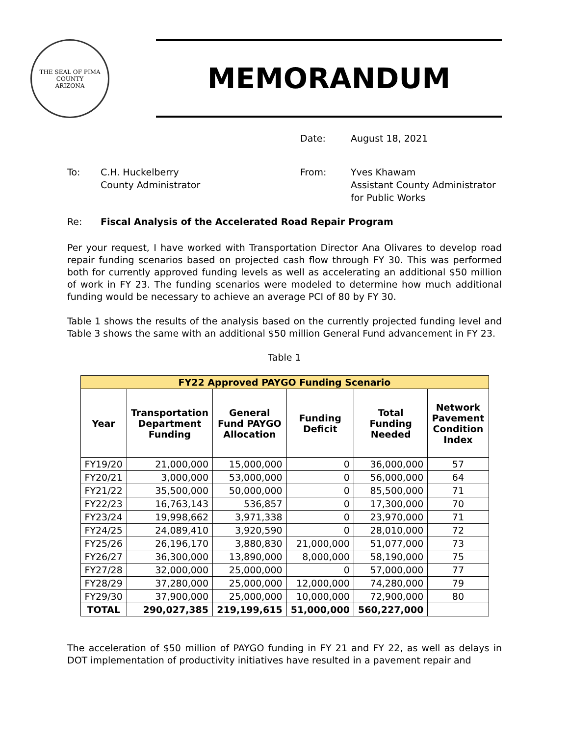THE SEAL OF PIMA COUNTY
ARIZONA
MEMORANDUM
Date: August 18, 2021
To: C.H. Huckelberry
County Administrator
From: Yves Khawam
Assistant County Administrator
for Public Works
Re: Fiscal Analysis of the Accelerated Road Repair Program
Per your request, I have worked with Transportation Director Ana Olivares to develop road repair funding scenarios based on projected cash flow through FY 30. This was performed both for currently approved funding levels as well as accelerating an additional $50 million of work in FY 23. The funding scenarios were modeled to determine how much additional funding would be necessary to achieve an average PCI of 80 by FY 30.
Table 1 shows the results of the analysis based on the currently projected funding level and Table 3 shows the same with an additional $50 million General Fund advancement in FY 23.
Table 1
| FY22 Approved PAYGO Funding Scenario | | | | | |
| --- | --- | --- | --- | --- | --- |
| Year | Transportation Department Funding | General Fund PAYGO Allocation | Funding Deficit | Total Funding Needed | Network Pavement Condition Index |
| FY19/20 | 21,000,000 | 15,000,000 | 0 | 36,000,000 | 57 |
| FY20/21 | 3,000,000 | 53,000,000 | 0 | 56,000,000 | 64 |
| FY21/22 | 35,500,000 | 50,000,000 | 0 | 85,500,000 | 71 |
| FY22/23 | 16,763,143 | 536,857 | 0 | 17,300,000 | 70 |
| FY23/24 | 19,998,662 | 3,971,338 | 0 | 23,970,000 | 71 |
| FY24/25 | 24,089,410 | 3,920,590 | 0 | 28,010,000 | 72 |
| FY25/26 | 26,196,170 | 3,880,830 | 21,000,000 | 51,077,000 | 73 |
| FY26/27 | 36,300,000 | 13,890,000 | 8,000,000 | 58,190,000 | 75 |
| FY27/28 | 32,000,000 | 25,000,000 | 0 | 57,000,000 | 77 |
| FY28/29 | 37,280,000 | 25,000,000 | 12,000,000 | 74,280,000 | 79 |
| FY29/30 | 37,900,000 | 25,000,000 | 10,000,000 | 72,900,000 | 80 |
| TOTAL | 290,027,385 | 219,199,615 | 51,000,000 | 560,227,000 | |
The acceleration of $50 million of PAYGO funding in FY 21 and FY 22, as well as delays in DOT implementation of productivity initiatives have resulted in a pavement repair and